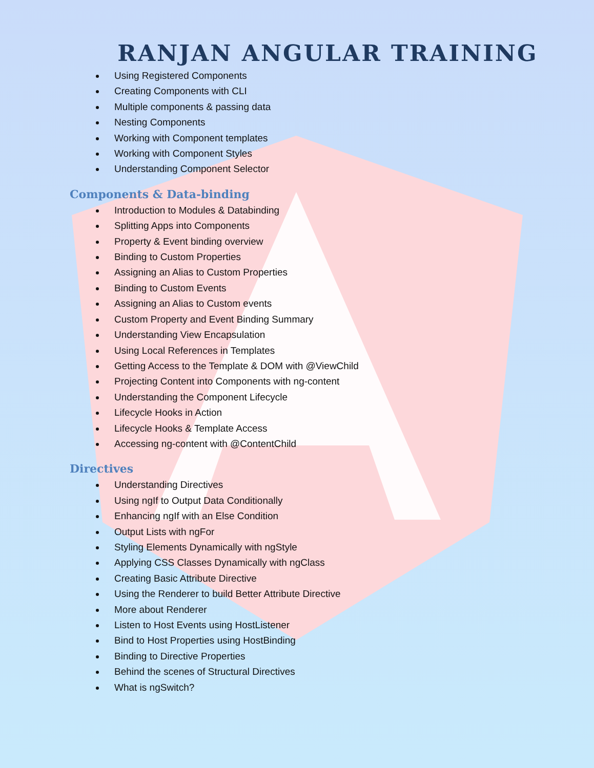RANJAN ANGULAR TRAINING
Using Registered Components
Creating Components with CLI
Multiple components & passing data
Nesting Components
Working with Component templates
Working with Component Styles
Understanding Component Selector
Components & Data-binding
Introduction to Modules & Databinding
Splitting Apps into Components
Property & Event binding overview
Binding to Custom Properties
Assigning an Alias to Custom Properties
Binding to Custom Events
Assigning an Alias to Custom events
Custom Property and Event Binding Summary
Understanding View Encapsulation
Using Local References in Templates
Getting Access to the Template & DOM with @ViewChild
Projecting Content into Components with ng-content
Understanding the Component Lifecycle
Lifecycle Hooks in Action
Lifecycle Hooks & Template Access
Accessing ng-content with @ContentChild
Directives
Understanding Directives
Using ngIf to Output Data Conditionally
Enhancing ngIf with an Else Condition
Output Lists with ngFor
Styling Elements Dynamically with ngStyle
Applying CSS Classes Dynamically with ngClass
Creating Basic Attribute Directive
Using the Renderer to build Better Attribute Directive
More about Renderer
Listen to Host Events using HostListener
Bind to Host Properties using HostBinding
Binding to Directive Properties
Behind the scenes of Structural Directives
What is ngSwitch?